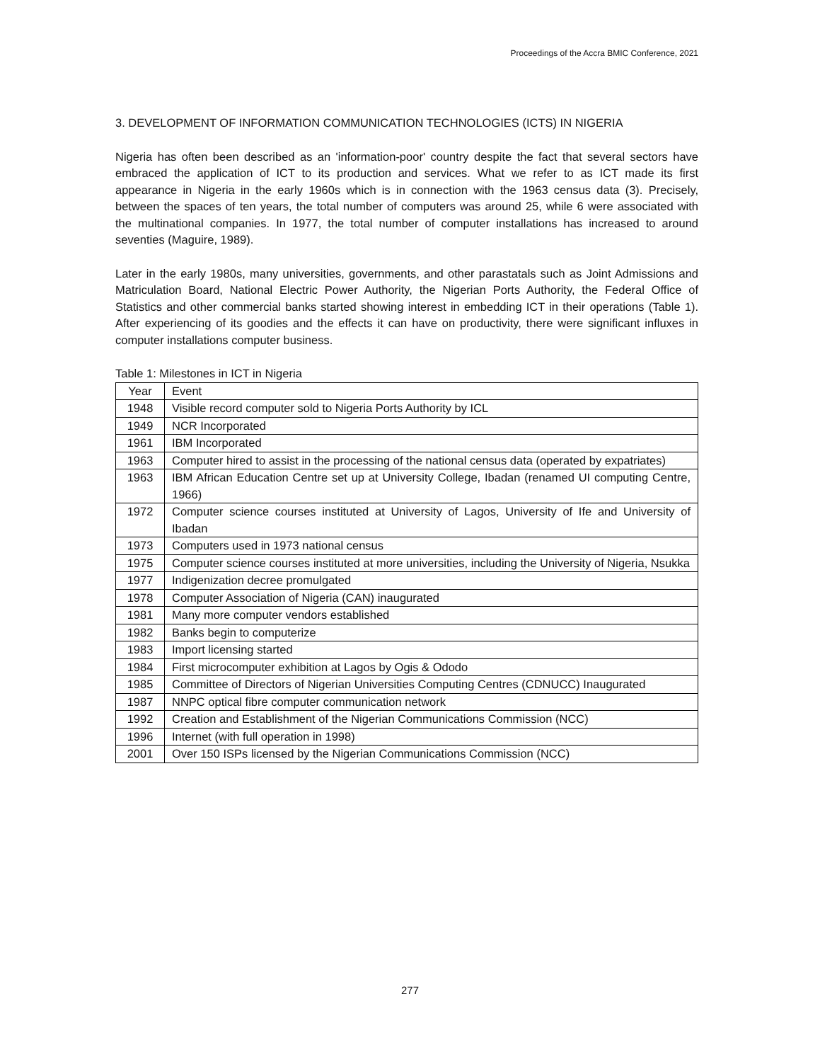Proceedings of the Accra BMIC Conference, 2021
3. DEVELOPMENT OF INFORMATION COMMUNICATION TECHNOLOGIES (ICTS) IN NIGERIA
Nigeria has often been described as an 'information-poor' country despite the fact that several sectors have embraced the application of ICT to its production and services. What we refer to as ICT made its first appearance in Nigeria in the early 1960s which is in connection with the 1963 census data (3). Precisely, between the spaces of ten years, the total number of computers was around 25, while 6 were associated with the multinational companies. In 1977, the total number of computer installations has increased to around seventies (Maguire, 1989).
Later in the early 1980s, many universities, governments, and other parastatals such as Joint Admissions and Matriculation Board, National Electric Power Authority, the Nigerian Ports Authority, the Federal Office of Statistics and other commercial banks started showing interest in embedding ICT in their operations (Table 1). After experiencing of its goodies and the effects it can have on productivity, there were significant influxes in computer installations computer business.
Table 1: Milestones in ICT in Nigeria
| Year | Event |
| --- | --- |
| 1948 | Visible record computer sold to Nigeria Ports Authority by ICL |
| 1949 | NCR Incorporated |
| 1961 | IBM Incorporated |
| 1963 | Computer hired to assist in the processing of the national census data (operated by expatriates) |
| 1963 | IBM African Education Centre set up at University College, Ibadan (renamed UI computing Centre, 1966) |
| 1972 | Computer science courses instituted at University of Lagos, University of Ife and University of Ibadan |
| 1973 | Computers used in 1973 national census |
| 1975 | Computer science courses instituted at more universities, including the University of Nigeria, Nsukka |
| 1977 | Indigenization decree promulgated |
| 1978 | Computer Association of Nigeria (CAN) inaugurated |
| 1981 | Many more computer vendors established |
| 1982 | Banks begin to computerize |
| 1983 | Import licensing started |
| 1984 | First microcomputer exhibition at Lagos by Ogis & Ododo |
| 1985 | Committee of Directors of Nigerian Universities Computing Centres (CDNUCC) Inaugurated |
| 1987 | NNPC optical fibre computer communication network |
| 1992 | Creation and Establishment of the Nigerian Communications Commission (NCC) |
| 1996 | Internet (with full operation in 1998) |
| 2001 | Over 150 ISPs licensed by the Nigerian Communications Commission (NCC) |
277